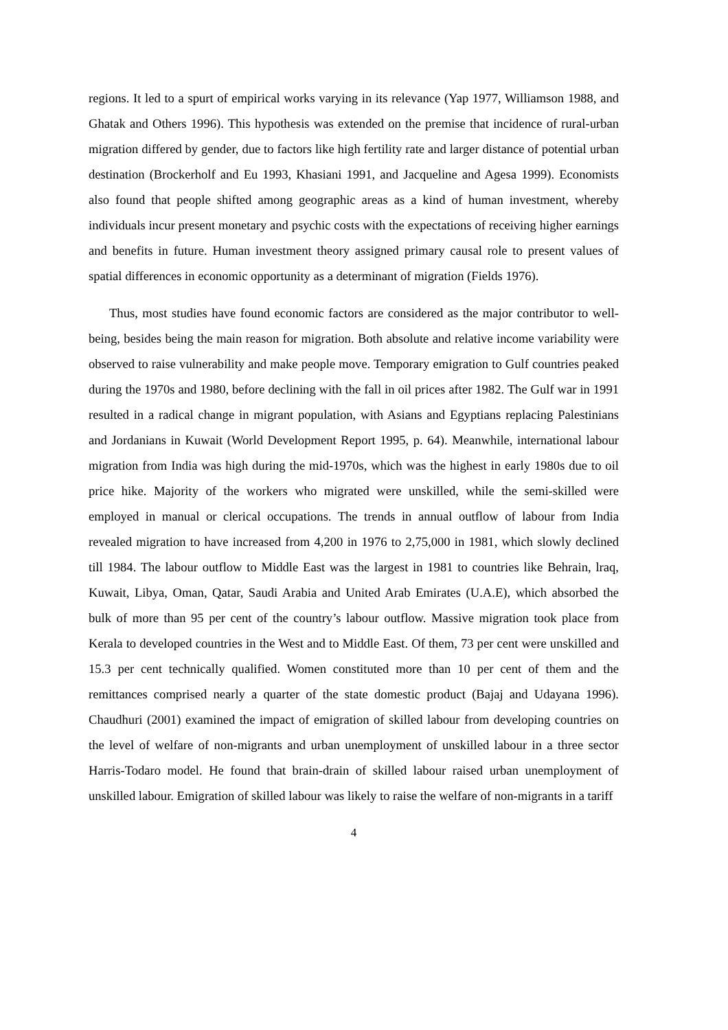regions. It led to a spurt of empirical works varying in its relevance (Yap 1977, Williamson 1988, and Ghatak and Others 1996). This hypothesis was extended on the premise that incidence of rural-urban migration differed by gender, due to factors like high fertility rate and larger distance of potential urban destination (Brockerholf and Eu 1993, Khasiani 1991, and Jacqueline and Agesa 1999). Economists also found that people shifted among geographic areas as a kind of human investment, whereby individuals incur present monetary and psychic costs with the expectations of receiving higher earnings and benefits in future. Human investment theory assigned primary causal role to present values of spatial differences in economic opportunity as a determinant of migration (Fields 1976).
Thus, most studies have found economic factors are considered as the major contributor to well-being, besides being the main reason for migration. Both absolute and relative income variability were observed to raise vulnerability and make people move. Temporary emigration to Gulf countries peaked during the 1970s and 1980, before declining with the fall in oil prices after 1982. The Gulf war in 1991 resulted in a radical change in migrant population, with Asians and Egyptians replacing Palestinians and Jordanians in Kuwait (World Development Report 1995, p. 64). Meanwhile, international labour migration from India was high during the mid-1970s, which was the highest in early 1980s due to oil price hike. Majority of the workers who migrated were unskilled, while the semi-skilled were employed in manual or clerical occupations. The trends in annual outflow of labour from India revealed migration to have increased from 4,200 in 1976 to 2,75,000 in 1981, which slowly declined till 1984. The labour outflow to Middle East was the largest in 1981 to countries like Behrain, lraq, Kuwait, Libya, Oman, Qatar, Saudi Arabia and United Arab Emirates (U.A.E), which absorbed the bulk of more than 95 per cent of the country’s labour outflow. Massive migration took place from Kerala to developed countries in the West and to Middle East. Of them, 73 per cent were unskilled and 15.3 per cent technically qualified. Women constituted more than 10 per cent of them and the remittances comprised nearly a quarter of the state domestic product (Bajaj and Udayana 1996). Chaudhuri (2001) examined the impact of emigration of skilled labour from developing countries on the level of welfare of non-migrants and urban unemployment of unskilled labour in a three sector Harris-Todaro model. He found that brain-drain of skilled labour raised urban unemployment of unskilled labour. Emigration of skilled labour was likely to raise the welfare of non-migrants in a tariff
4